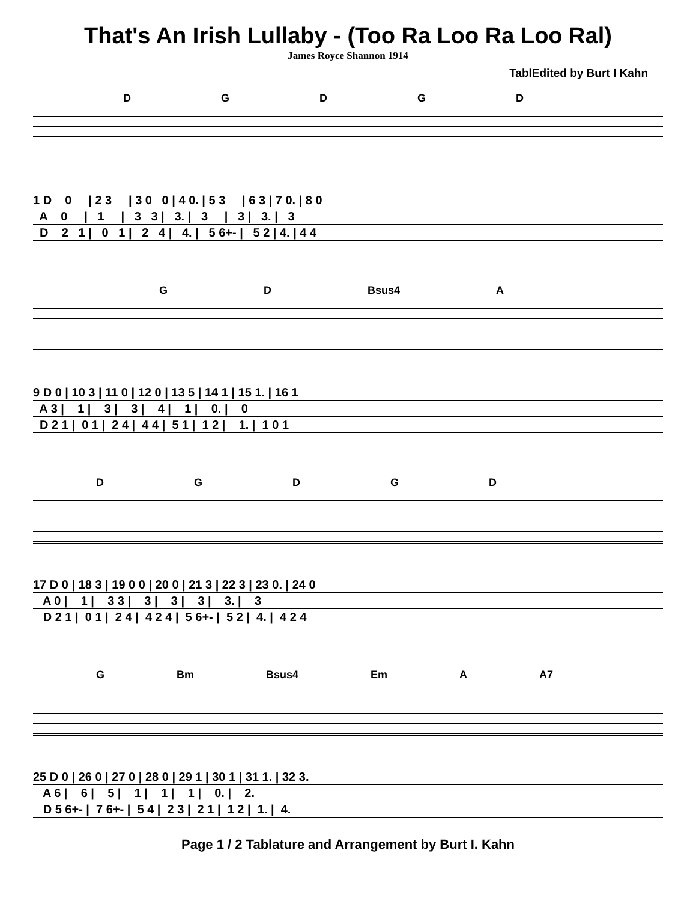That's An Irish Lullaby - (Too Ra Loo Ra Loo Ral)
James Royce Shannon 1914
TablEdited by Burt I Kahn
DGDGD
1 D 0 | 2 3 | 3 0 0 | 4 0. | 5 3 | 6 3 | 7 0. | 8 0
A 0 | 1 | 3 3 | 3. | 3 | 3 | 3. | 3
D 2 1 | 0 1 | 2 4 | 4. | 5 6+- | 5 2 | 4. | 4 4
GD Bsus4 A
9 D 0 | 10 3 | 11 0 | 12 0 | 13 5 | 14 1 | 15 1. | 16 1
A 3 | 1 | 3 | 3 | 4 | 1 | 0. | 0
D 2 1 | 0 1 | 2 4 | 4 4 | 5 1 | 1 2 | 1. | 1 0 1
DGDGD
17 D 0 | 18 3 | 19 0 0 | 20 0 | 21 3 | 22 3 | 23 0. | 24 0
A 0 | 1 | 3 3 | 3 | 3 | 3 | 3. | 3
D 2 1 | 0 1 | 2 4 | 4 2 4 | 5 6+- | 5 2 | 4. | 4 2 4
G Bm Bsus4 Em A A7
25 D 0 | 26 0 | 27 0 | 28 0 | 29 1 | 30 1 | 31 1. | 32 3.
A 6 | 6 | 5 | 1 | 1 | 1 | 0. | 2.
D 5 6+- | 7 6+- | 5 4 | 2 3 | 2 1 | 1 2 | 1. | 4.
Page 1 / 2 Tablature and Arrangement by Burt I. Kahn